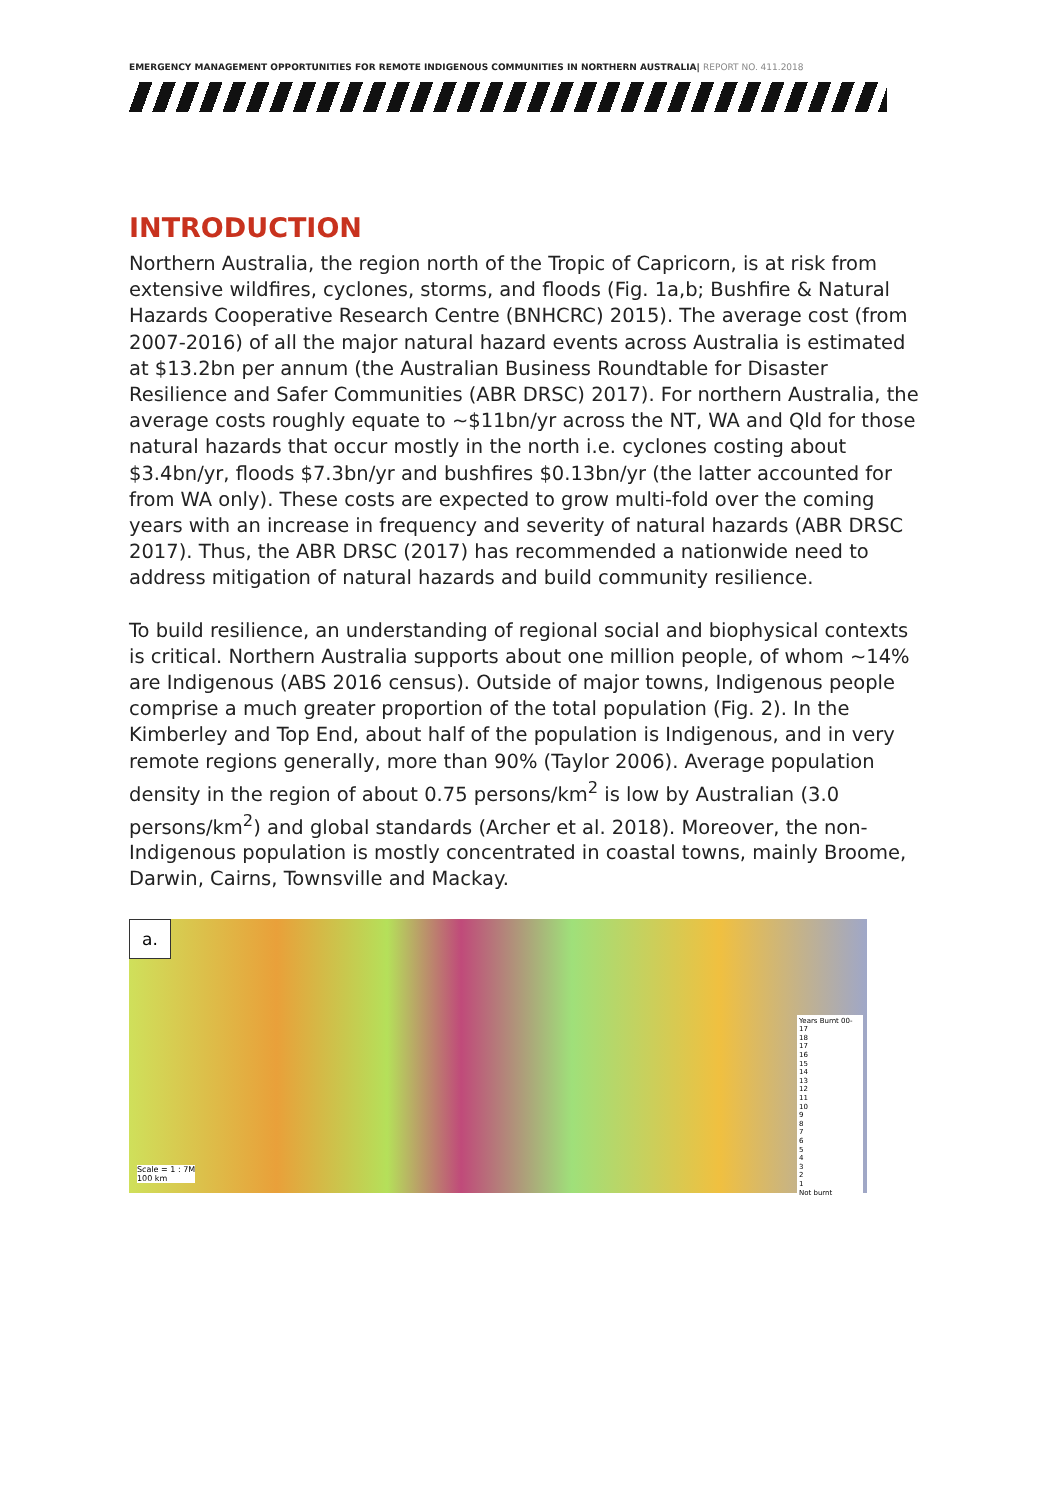EMERGENCY MANAGEMENT OPPORTUNITIES FOR REMOTE INDIGENOUS COMMUNITIES IN NORTHERN AUSTRALIA| REPORT NO. 411.2018
INTRODUCTION
Northern Australia, the region north of the Tropic of Capricorn, is at risk from extensive wildfires, cyclones, storms, and floods (Fig. 1a,b; Bushfire & Natural Hazards Cooperative Research Centre (BNHCRC) 2015). The average cost (from 2007-2016) of all the major natural hazard events across Australia is estimated at $13.2bn per annum (the Australian Business Roundtable for Disaster Resilience and Safer Communities (ABR DRSC) 2017). For northern Australia, the average costs roughly equate to ~$11bn/yr across the NT, WA and Qld for those natural hazards that occur mostly in the north i.e. cyclones costing about $3.4bn/yr, floods $7.3bn/yr and bushfires $0.13bn/yr (the latter accounted for from WA only). These costs are expected to grow multi-fold over the coming years with an increase in frequency and severity of natural hazards (ABR DRSC 2017). Thus, the ABR DRSC (2017) has recommended a nationwide need to address mitigation of natural hazards and build community resilience.
To build resilience, an understanding of regional social and biophysical contexts is critical. Northern Australia supports about one million people, of whom ~14% are Indigenous (ABS 2016 census). Outside of major towns, Indigenous people comprise a much greater proportion of the total population (Fig. 2). In the Kimberley and Top End, about half of the population is Indigenous, and in very remote regions generally, more than 90% (Taylor 2006). Average population density in the region of about 0.75 persons/km<sup>2</sup> is low by Australian (3.0 persons/km<sup>2</sup>) and global standards (Archer et al. 2018). Moreover, the non-Indigenous population is mostly concentrated in coastal towns, mainly Broome, Darwin, Cairns, Townsville and Mackay.
a.
Years Burnt 00-17
18
17
16
15
14
13
12
11
10
9
8
7
6
5
4
3
2
1
Not burnt
Scale = 1 : 7M
100 km